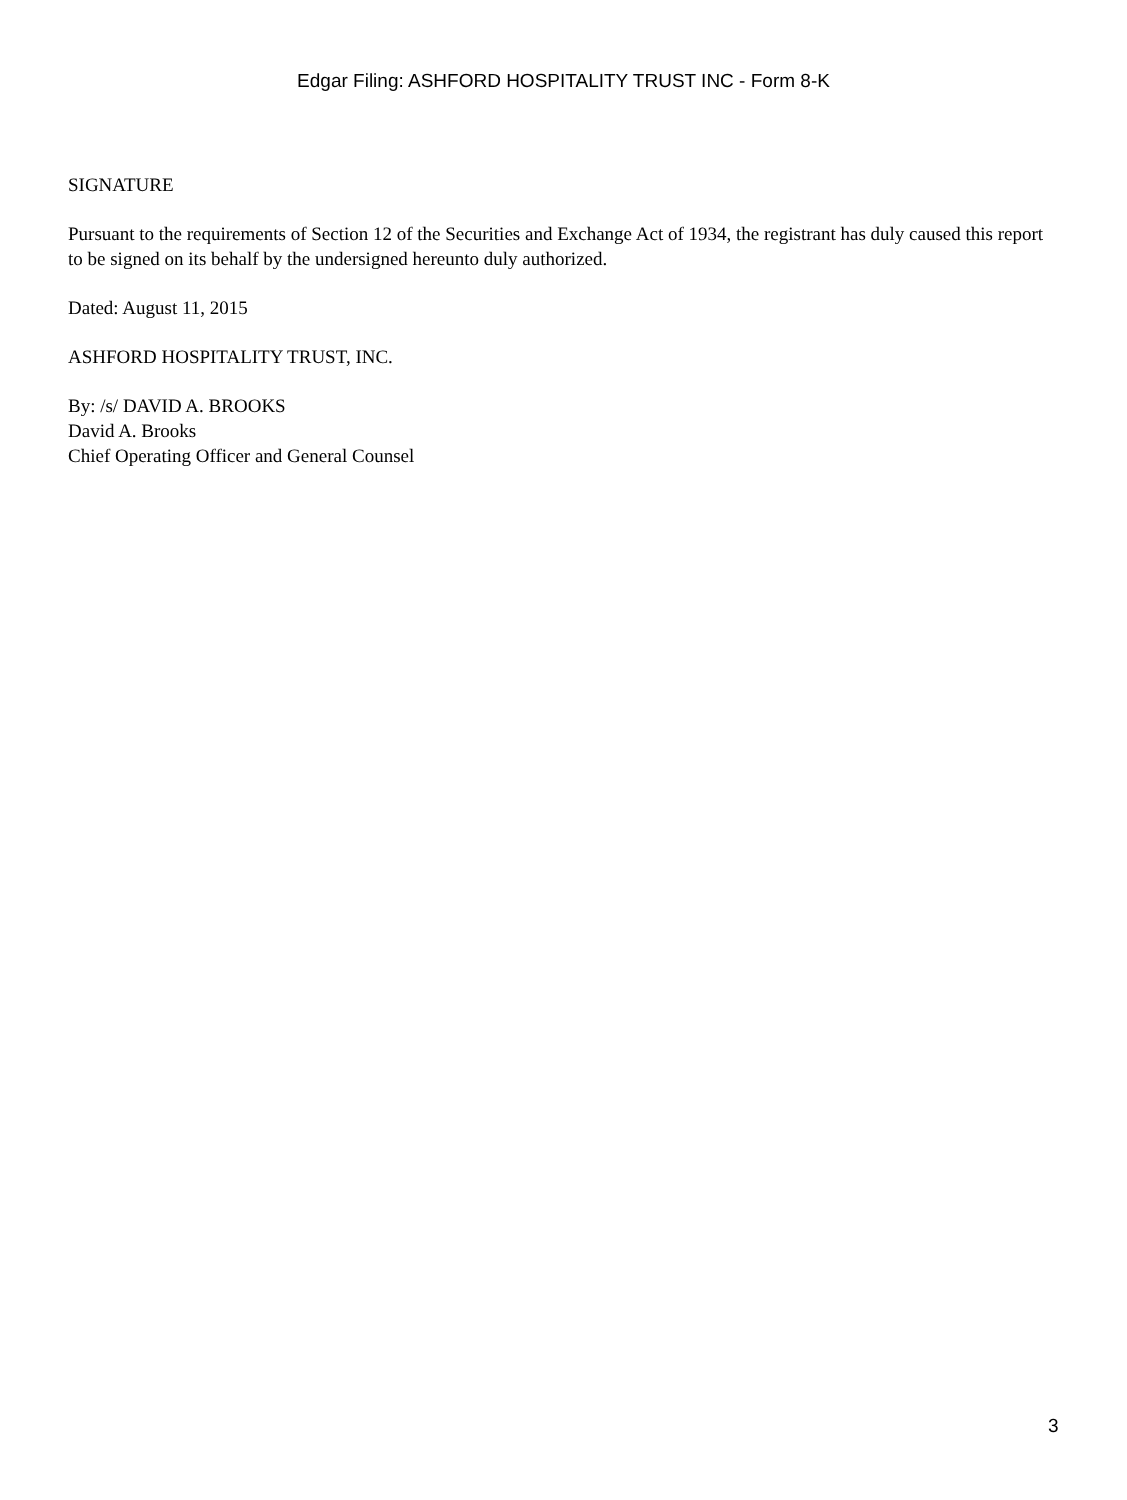Edgar Filing: ASHFORD HOSPITALITY TRUST INC - Form 8-K
SIGNATURE
Pursuant to the requirements of Section 12 of the Securities and Exchange Act of 1934, the registrant has duly caused this report to be signed on its behalf by the undersigned hereunto duly authorized.
Dated: August 11, 2015
ASHFORD HOSPITALITY TRUST, INC.
By: /s/ DAVID A. BROOKS
David A. Brooks
Chief Operating Officer and General Counsel
3